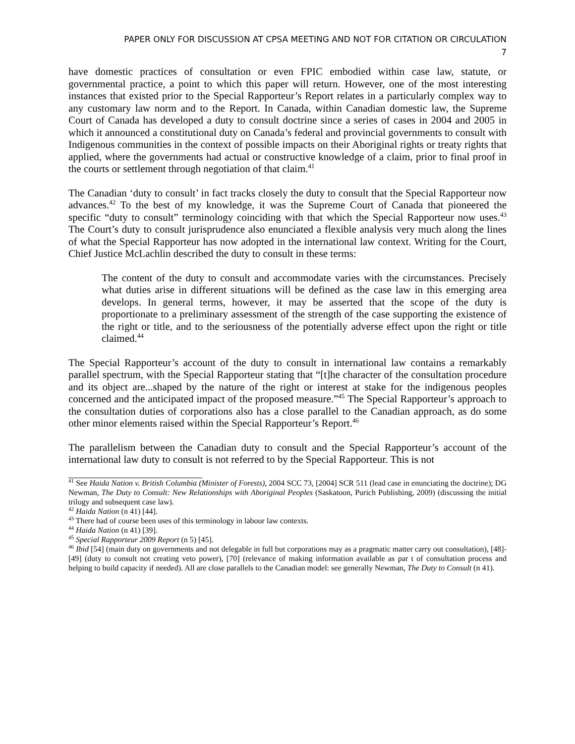PAPER ONLY FOR DISCUSSION AT CPSA MEETING AND NOT FOR CITATION OR CIRCULATION
7
have domestic practices of consultation or even FPIC embodied within case law, statute, or governmental practice, a point to which this paper will return. However, one of the most interesting instances that existed prior to the Special Rapporteur’s Report relates in a particularly complex way to any customary law norm and to the Report. In Canada, within Canadian domestic law, the Supreme Court of Canada has developed a duty to consult doctrine since a series of cases in 2004 and 2005 in which it announced a constitutional duty on Canada’s federal and provincial governments to consult with Indigenous communities in the context of possible impacts on their Aboriginal rights or treaty rights that applied, where the governments had actual or constructive knowledge of a claim, prior to final proof in the courts or settlement through negotiation of that claim.<sup>41</sup>
The Canadian ‘duty to consult’ in fact tracks closely the duty to consult that the Special Rapporteur now advances.<sup>42</sup> To the best of my knowledge, it was the Supreme Court of Canada that pioneered the specific “duty to consult” terminology coinciding with that which the Special Rapporteur now uses.<sup>43</sup> The Court’s duty to consult jurisprudence also enunciated a flexible analysis very much along the lines of what the Special Rapporteur has now adopted in the international law context. Writing for the Court, Chief Justice McLachlin described the duty to consult in these terms:
The content of the duty to consult and accommodate varies with the circumstances. Precisely what duties arise in different situations will be defined as the case law in this emerging area develops. In general terms, however, it may be asserted that the scope of the duty is proportionate to a preliminary assessment of the strength of the case supporting the existence of the right or title, and to the seriousness of the potentially adverse effect upon the right or title claimed.<sup>44</sup>
The Special Rapporteur’s account of the duty to consult in international law contains a remarkably parallel spectrum, with the Special Rapporteur stating that “[t]he character of the consultation procedure and its object are...shaped by the nature of the right or interest at stake for the indigenous peoples concerned and the anticipated impact of the proposed measure.”<sup>45</sup> The Special Rapporteur’s approach to the consultation duties of corporations also has a close parallel to the Canadian approach, as do some other minor elements raised within the Special Rapporteur’s Report.<sup>46</sup>
The parallelism between the Canadian duty to consult and the Special Rapporteur’s account of the international law duty to consult is not referred to by the Special Rapporteur. This is not
<sup>41</sup> See Haida Nation v. British Columbia (Minister of Forests), 2004 SCC 73, [2004] SCR 511 (lead case in enunciating the doctrine); DG Newman, The Duty to Consult: New Relationships with Aboriginal Peoples (Saskatoon, Purich Publishing, 2009) (discussing the initial trilogy and subsequent case law).
<sup>42</sup> Haida Nation (n 41) [44].
<sup>43</sup> There had of course been uses of this terminology in labour law contexts.
<sup>44</sup> Haida Nation (n 41) [39].
<sup>45</sup> Special Rapporteur 2009 Report (n 5) [45].
<sup>46</sup> Ibid [54] (main duty on governments and not delegable in full but corporations may as a pragmatic matter carry out consultation), [48]-[49] (duty to consult not creating veto power), [70] (relevance of making information available as par t of consultation process and helping to build capacity if needed). All are close parallels to the Canadian model: see generally Newman, The Duty to Consult (n 41).